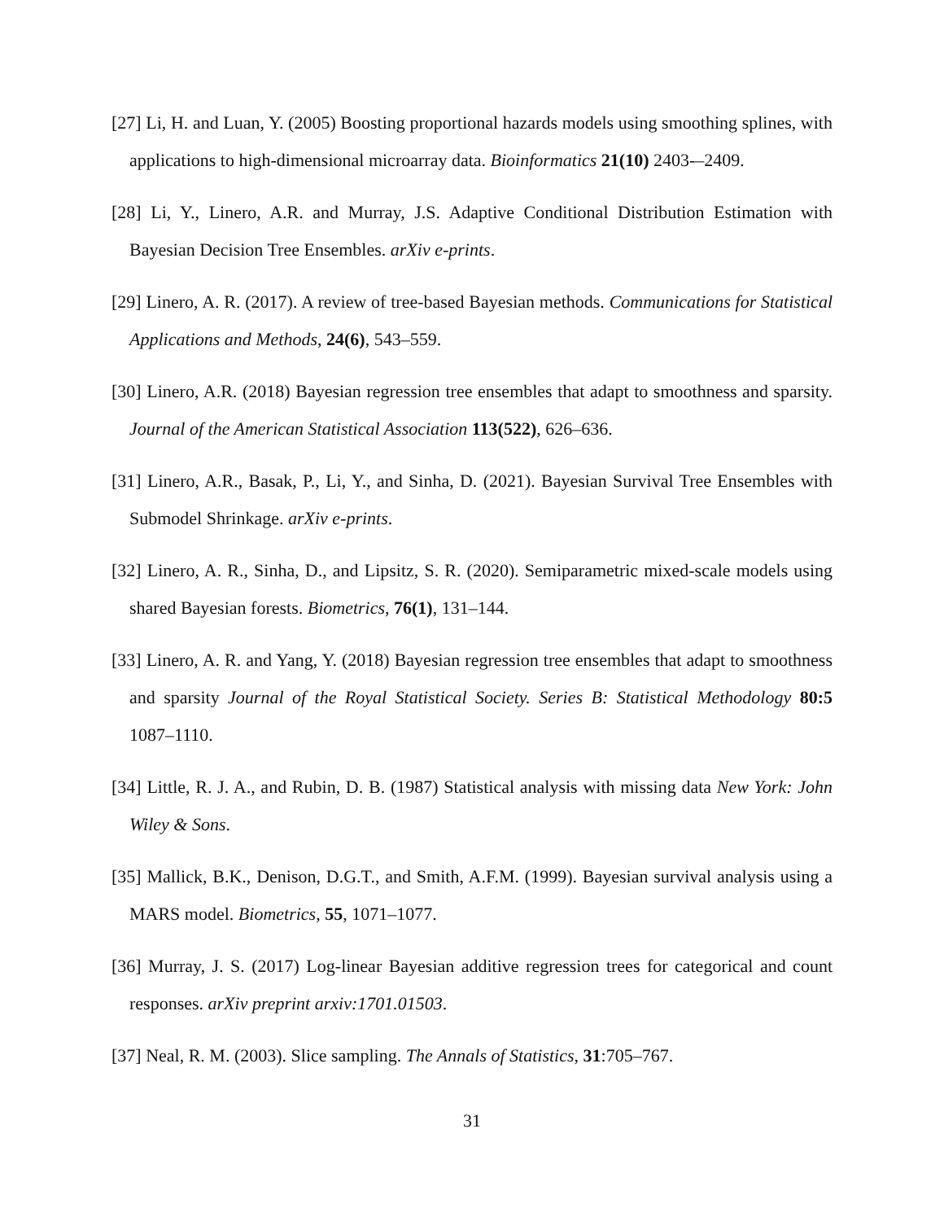[27] Li, H. and Luan, Y. (2005) Boosting proportional hazards models using smoothing splines, with applications to high-dimensional microarray data. Bioinformatics 21(10) 2403-–2409.
[28] Li, Y., Linero, A.R. and Murray, J.S. Adaptive Conditional Distribution Estimation with Bayesian Decision Tree Ensembles. arXiv e-prints.
[29] Linero, A. R. (2017). A review of tree-based Bayesian methods. Communications for Statistical Applications and Methods, 24(6), 543–559.
[30] Linero, A.R. (2018) Bayesian regression tree ensembles that adapt to smoothness and sparsity. Journal of the American Statistical Association 113(522), 626–636.
[31] Linero, A.R., Basak, P., Li, Y., and Sinha, D. (2021). Bayesian Survival Tree Ensembles with Submodel Shrinkage. arXiv e-prints.
[32] Linero, A. R., Sinha, D., and Lipsitz, S. R. (2020). Semiparametric mixed-scale models using shared Bayesian forests. Biometrics, 76(1), 131–144.
[33] Linero, A. R. and Yang, Y. (2018) Bayesian regression tree ensembles that adapt to smoothness and sparsity Journal of the Royal Statistical Society. Series B: Statistical Methodology 80:5 1087–1110.
[34] Little, R. J. A., and Rubin, D. B. (1987) Statistical analysis with missing data New York: John Wiley & Sons.
[35] Mallick, B.K., Denison, D.G.T., and Smith, A.F.M. (1999). Bayesian survival analysis using a MARS model. Biometrics, 55, 1071–1077.
[36] Murray, J. S. (2017) Log-linear Bayesian additive regression trees for categorical and count responses. arXiv preprint arxiv:1701.01503.
[37] Neal, R. M. (2003). Slice sampling. The Annals of Statistics, 31:705–767.
31